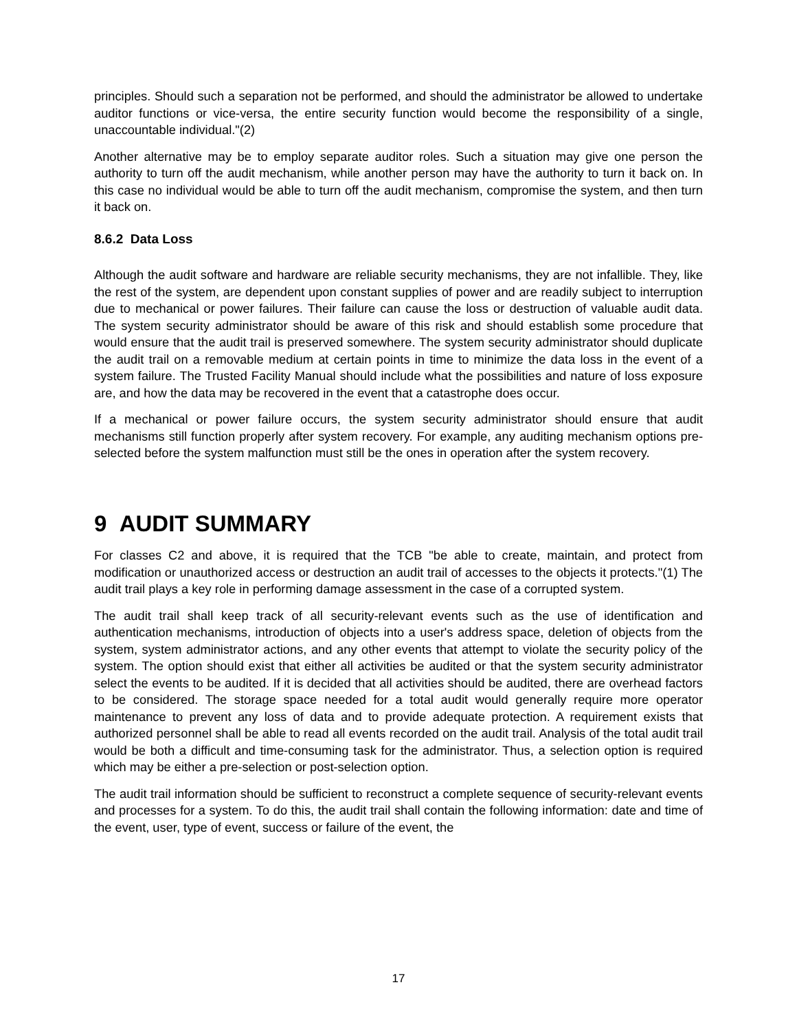principles. Should such a separation not be performed, and should the administrator be allowed to undertake auditor functions or vice-versa, the entire security function would become the responsibility of a single, unaccountable individual."(2)
Another alternative may be to employ separate auditor roles. Such a situation may give one person the authority to turn off the audit mechanism, while another person may have the authority to turn it back on. In this case no individual would be able to turn off the audit mechanism, compromise the system, and then turn it back on.
8.6.2 Data Loss
Although the audit software and hardware are reliable security mechanisms, they are not infallible. They, like the rest of the system, are dependent upon constant supplies of power and are readily subject to interruption due to mechanical or power failures. Their failure can cause the loss or destruction of valuable audit data. The system security administrator should be aware of this risk and should establish some procedure that would ensure that the audit trail is preserved somewhere. The system security administrator should duplicate the audit trail on a removable medium at certain points in time to minimize the data loss in the event of a system failure. The Trusted Facility Manual should include what the possibilities and nature of loss exposure are, and how the data may be recovered in the event that a catastrophe does occur.
If a mechanical or power failure occurs, the system security administrator should ensure that audit mechanisms still function properly after system recovery. For example, any auditing mechanism options pre-selected before the system malfunction must still be the ones in operation after the system recovery.
9 AUDIT SUMMARY
For classes C2 and above, it is required that the TCB "be able to create, maintain, and protect from modification or unauthorized access or destruction an audit trail of accesses to the objects it protects."(1) The audit trail plays a key role in performing damage assessment in the case of a corrupted system.
The audit trail shall keep track of all security-relevant events such as the use of identification and authentication mechanisms, introduction of objects into a user's address space, deletion of objects from the system, system administrator actions, and any other events that attempt to violate the security policy of the system. The option should exist that either all activities be audited or that the system security administrator select the events to be audited. If it is decided that all activities should be audited, there are overhead factors to be considered. The storage space needed for a total audit would generally require more operator maintenance to prevent any loss of data and to provide adequate protection. A requirement exists that authorized personnel shall be able to read all events recorded on the audit trail. Analysis of the total audit trail would be both a difficult and time-consuming task for the administrator. Thus, a selection option is required which may be either a pre-selection or post-selection option.
The audit trail information should be sufficient to reconstruct a complete sequence of security-relevant events and processes for a system. To do this, the audit trail shall contain the following information: date and time of the event, user, type of event, success or failure of the event, the
17